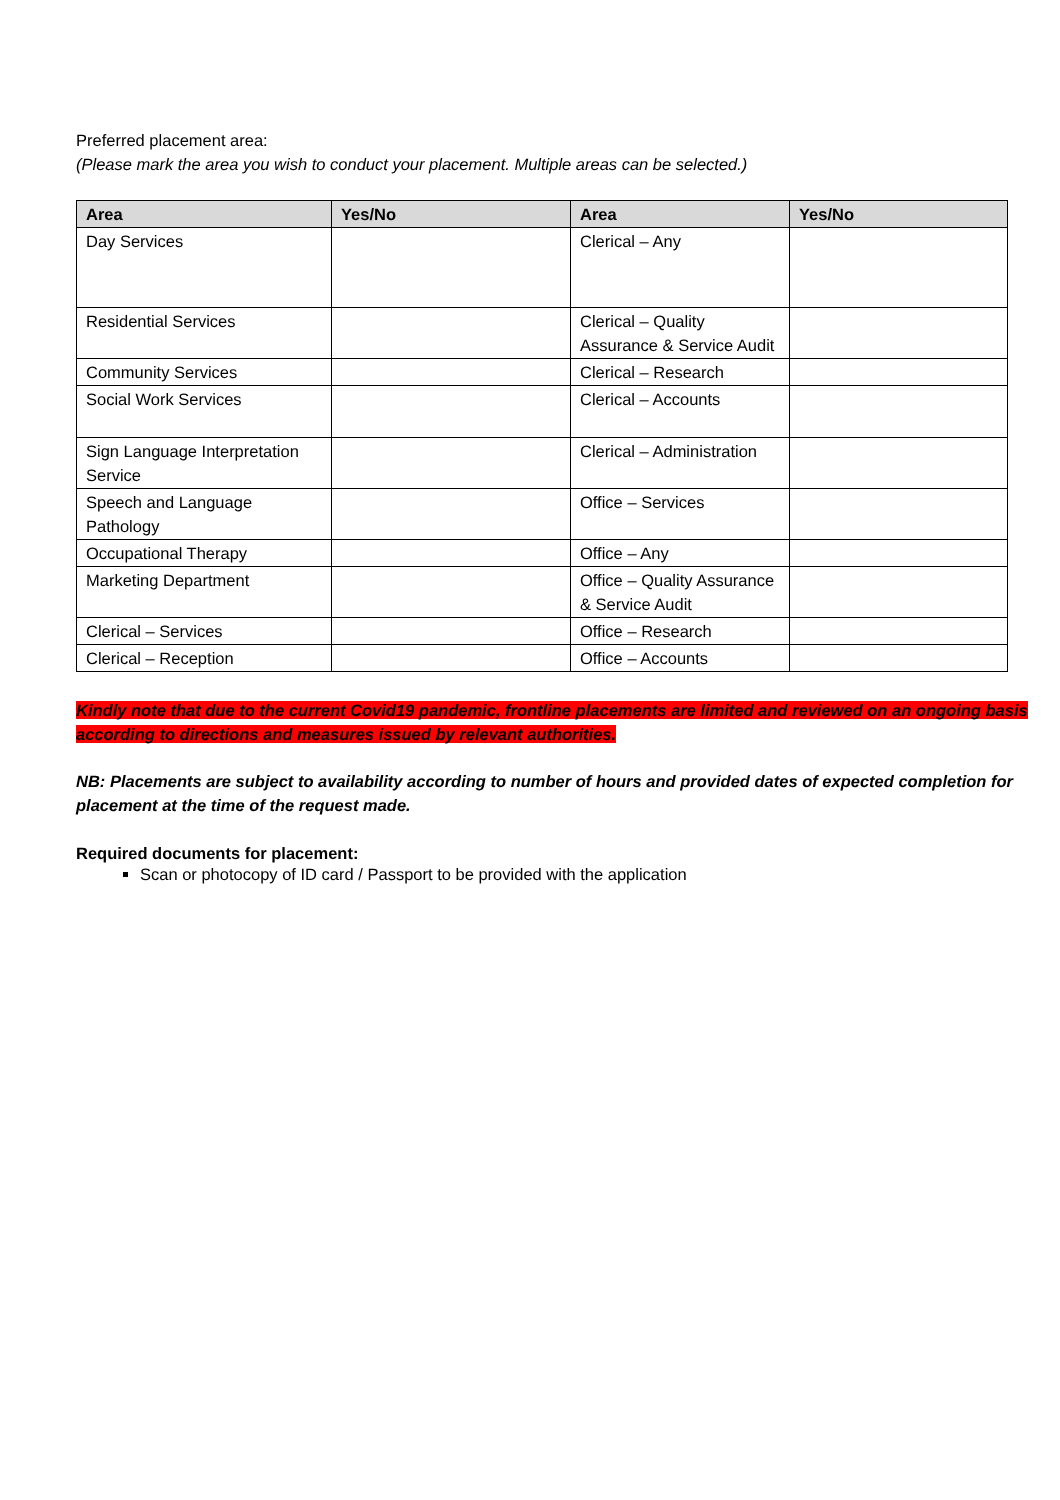Preferred placement area:
(Please mark the area you wish to conduct your placement. Multiple areas can be selected.)
| Area | Yes/No | Area | Yes/No |
| --- | --- | --- | --- |
| Day Services | | Clerical – Any | |
| Residential Services | | Clerical – Quality Assurance & Service Audit | |
| Community Services | | Clerical – Research | |
| Social Work Services | | Clerical – Accounts | |
| Sign Language Interpretation Service | | Clerical – Administration | |
| Speech and Language Pathology | | Office – Services | |
| Occupational Therapy | | Office – Any | |
| Marketing Department | | Office – Quality Assurance & Service Audit | |
| Clerical – Services | | Office – Research | |
| Clerical – Reception | | Office – Accounts | |
Kindly note that due to the current Covid19 pandemic, frontline placements are limited and reviewed on an ongoing basis according to directions and measures issued by relevant authorities.
NB: Placements are subject to availability according to number of hours and provided dates of expected completion for placement at the time of the request made.
Required documents for placement:
Scan or photocopy of ID card / Passport to be provided with the application